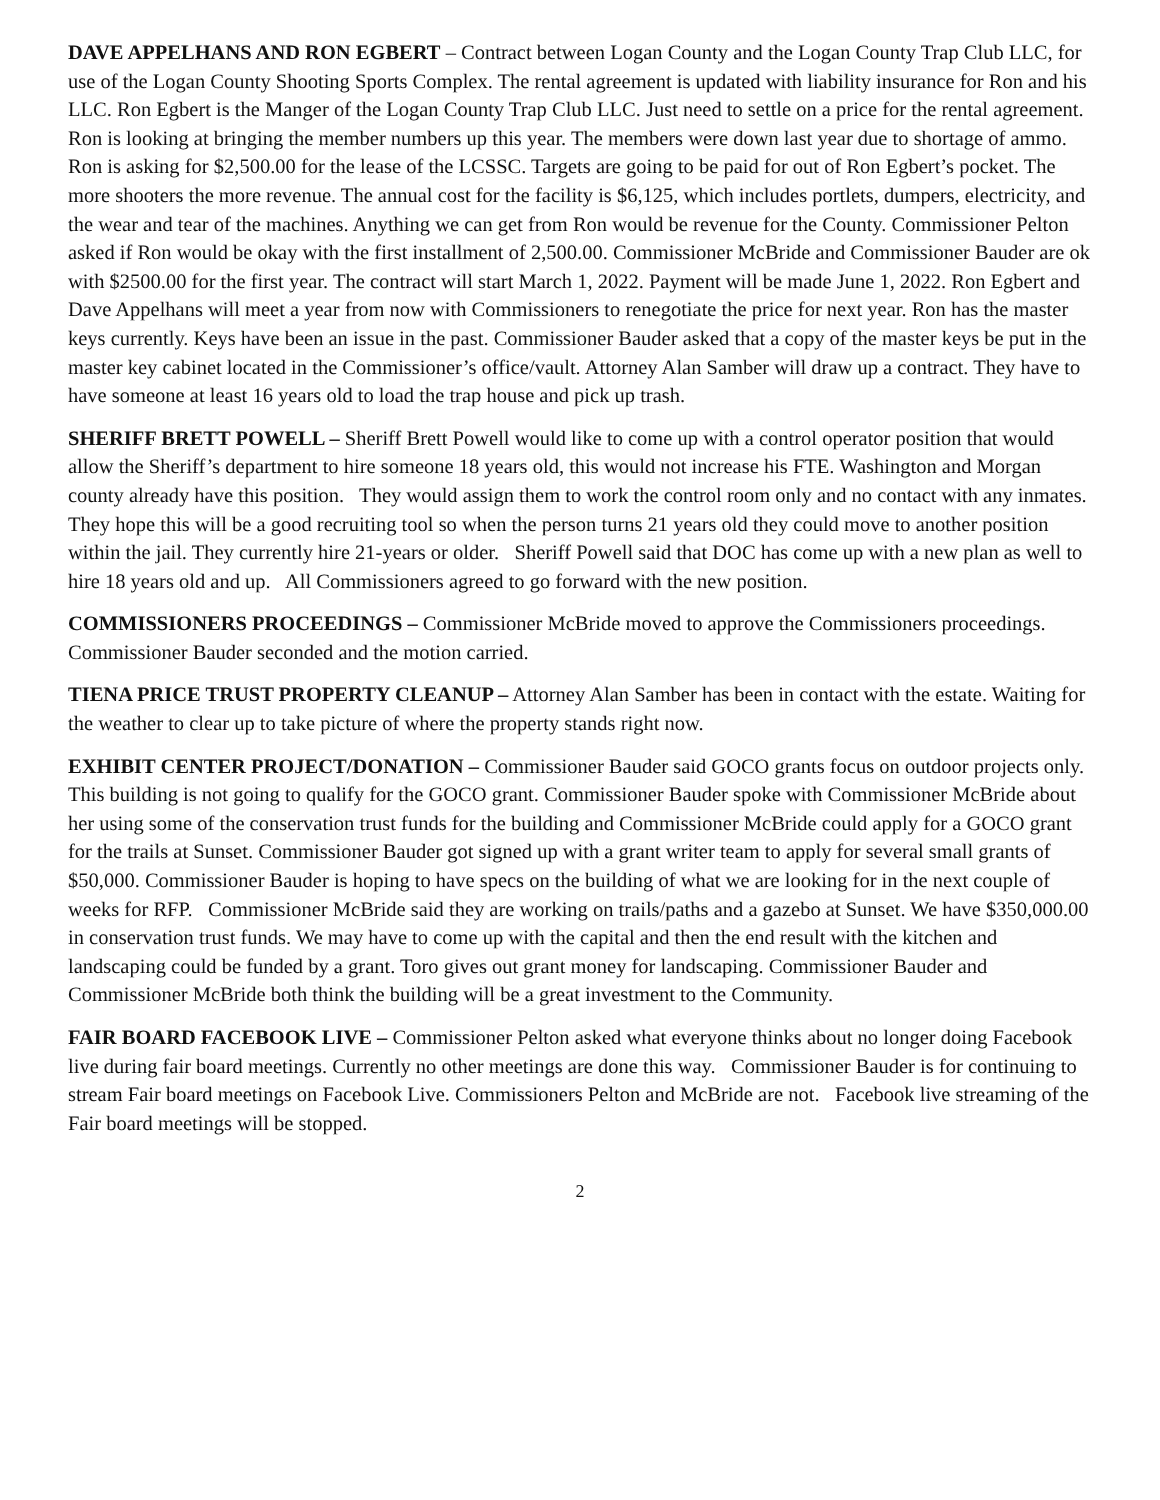DAVE APPELHANS AND RON EGBERT – Contract between Logan County and the Logan County Trap Club LLC, for use of the Logan County Shooting Sports Complex. The rental agreement is updated with liability insurance for Ron and his LLC. Ron Egbert is the Manger of the Logan County Trap Club LLC. Just need to settle on a price for the rental agreement. Ron is looking at bringing the member numbers up this year. The members were down last year due to shortage of ammo. Ron is asking for $2,500.00 for the lease of the LCSSC. Targets are going to be paid for out of Ron Egbert’s pocket. The more shooters the more revenue. The annual cost for the facility is $6,125, which includes portlets, dumpers, electricity, and the wear and tear of the machines. Anything we can get from Ron would be revenue for the County. Commissioner Pelton asked if Ron would be okay with the first installment of 2,500.00. Commissioner McBride and Commissioner Bauder are ok with $2500.00 for the first year. The contract will start March 1, 2022. Payment will be made June 1, 2022. Ron Egbert and Dave Appelhans will meet a year from now with Commissioners to renegotiate the price for next year. Ron has the master keys currently. Keys have been an issue in the past. Commissioner Bauder asked that a copy of the master keys be put in the master key cabinet located in the Commissioner’s office/vault. Attorney Alan Samber will draw up a contract. They have to have someone at least 16 years old to load the trap house and pick up trash.
SHERIFF BRETT POWELL – Sheriff Brett Powell would like to come up with a control operator position that would allow the Sheriff’s department to hire someone 18 years old, this would not increase his FTE. Washington and Morgan county already have this position. They would assign them to work the control room only and no contact with any inmates. They hope this will be a good recruiting tool so when the person turns 21 years old they could move to another position within the jail. They currently hire 21-years or older. Sheriff Powell said that DOC has come up with a new plan as well to hire 18 years old and up. All Commissioners agreed to go forward with the new position.
COMMISSIONERS PROCEEDINGS – Commissioner McBride moved to approve the Commissioners proceedings. Commissioner Bauder seconded and the motion carried.
TIENA PRICE TRUST PROPERTY CLEANUP – Attorney Alan Samber has been in contact with the estate. Waiting for the weather to clear up to take picture of where the property stands right now.
EXHIBIT CENTER PROJECT/DONATION – Commissioner Bauder said GOCO grants focus on outdoor projects only. This building is not going to qualify for the GOCO grant. Commissioner Bauder spoke with Commissioner McBride about her using some of the conservation trust funds for the building and Commissioner McBride could apply for a GOCO grant for the trails at Sunset. Commissioner Bauder got signed up with a grant writer team to apply for several small grants of $50,000. Commissioner Bauder is hoping to have specs on the building of what we are looking for in the next couple of weeks for RFP. Commissioner McBride said they are working on trails/paths and a gazebo at Sunset. We have $350,000.00 in conservation trust funds. We may have to come up with the capital and then the end result with the kitchen and landscaping could be funded by a grant. Toro gives out grant money for landscaping. Commissioner Bauder and Commissioner McBride both think the building will be a great investment to the Community.
FAIR BOARD FACEBOOK LIVE – Commissioner Pelton asked what everyone thinks about no longer doing Facebook live during fair board meetings. Currently no other meetings are done this way. Commissioner Bauder is for continuing to stream Fair board meetings on Facebook Live. Commissioners Pelton and McBride are not. Facebook live streaming of the Fair board meetings will be stopped.
2